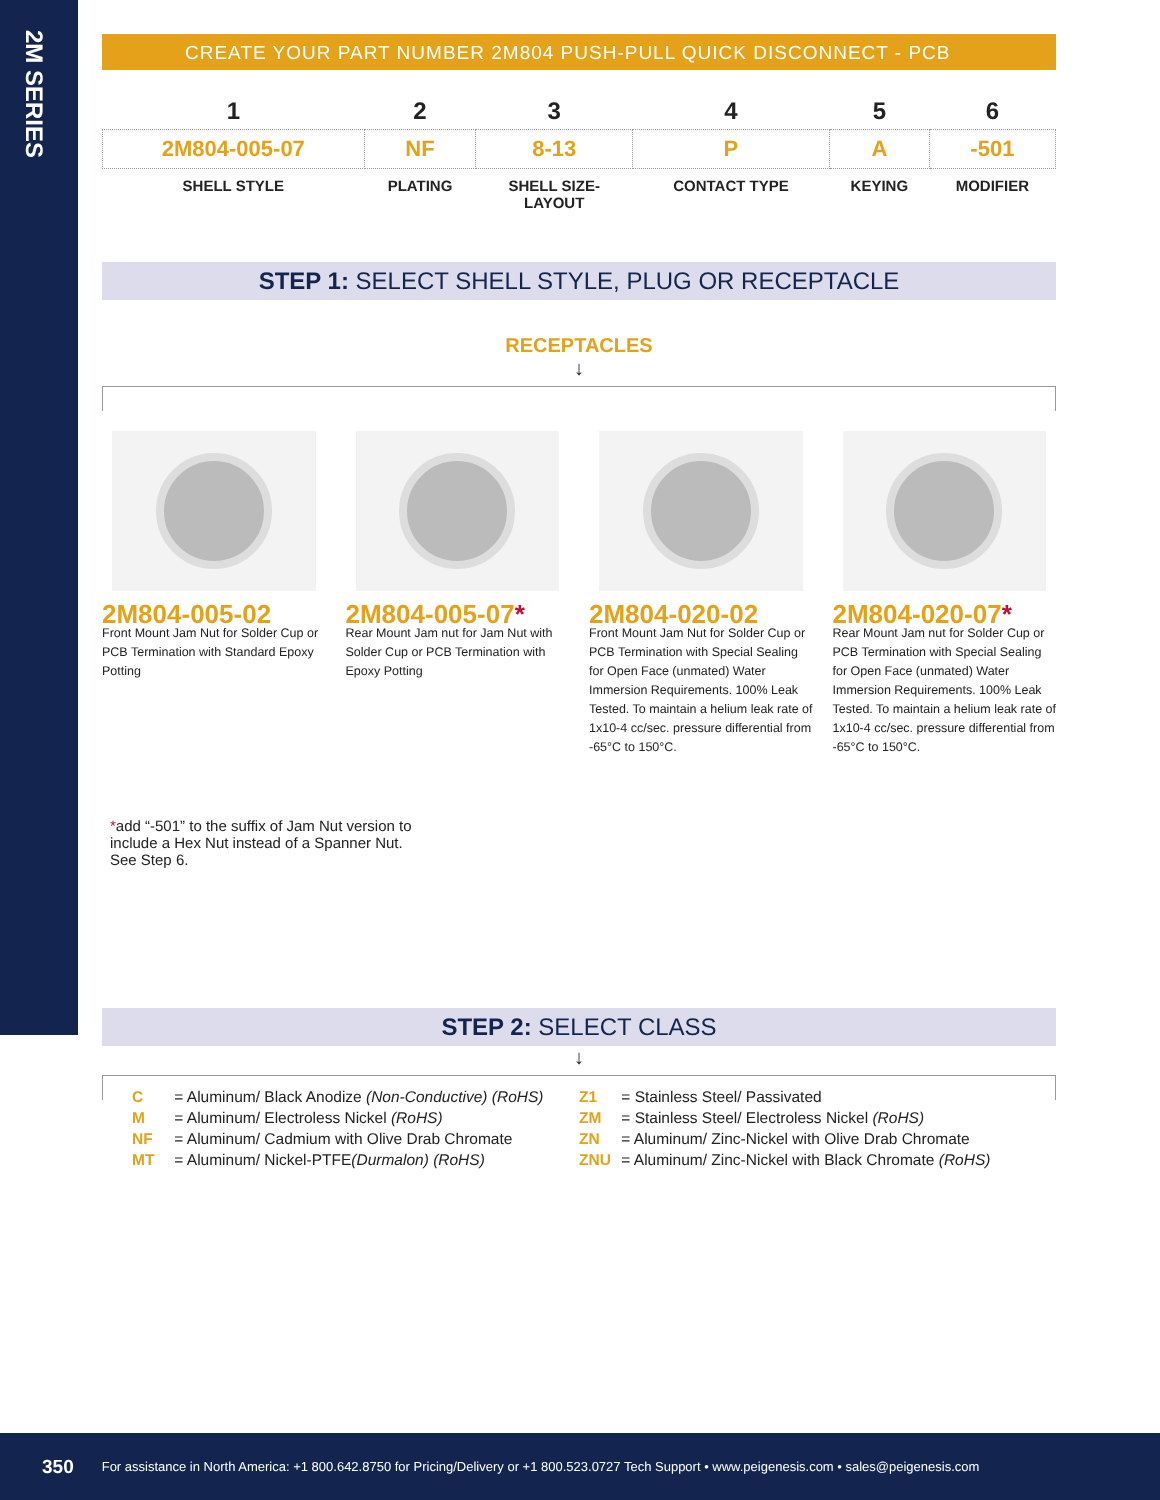2M SERIES
CREATE YOUR PART NUMBER 2M804 PUSH-PULL QUICK DISCONNECT - PCB
| 1 | 2 | 3 | 4 | 5 | 6 |
| --- | --- | --- | --- | --- | --- |
| 2M804-005-07 | NF | 8-13 | P | A | -501 |
| SHELL STYLE | PLATING | SHELL SIZE- LAYOUT | CONTACT TYPE | KEYING | MODIFIER |
STEP 1: SELECT SHELL STYLE, PLUG OR RECEPTACLE
RECEPTACLES
↓
2M804-005-02
Front Mount Jam Nut for Solder Cup or PCB Termination with Standard Epoxy Potting
2M804-005-07*
Rear Mount Jam nut for Jam Nut with Solder Cup or PCB Termination with Epoxy Potting
2M804-020-02
Front Mount Jam Nut for Solder Cup or PCB Termination with Special Sealing for Open Face (unmated) Water Immersion Requirements. 100% Leak Tested. To maintain a helium leak rate of 1x10-4 cc/sec. pressure differential from -65°C to 150°C.
2M804-020-07*
Rear Mount Jam nut for Solder Cup or PCB Termination with Special Sealing for Open Face (unmated) Water Immersion Requirements. 100% Leak Tested. To maintain a helium leak rate of 1x10-4 cc/sec. pressure differential from -65°C to 150°C.
*add “-501” to the suffix of Jam Nut version to include a Hex Nut instead of a Spanner Nut. See Step 6.
STEP 2: SELECT CLASS
↓
C = Aluminum/ Black Anodize (Non-Conductive) (RoHS)
M = Aluminum/ Electroless Nickel (RoHS)
NF = Aluminum/ Cadmium with Olive Drab Chromate
MT = Aluminum/ Nickel-PTFE(Durmalon) (RoHS)
Z1 = Stainless Steel/ Passivated
ZM = Stainless Steel/ Electroless Nickel (RoHS)
ZN = Aluminum/ Zinc-Nickel with Olive Drab Chromate
ZNU = Aluminum/ Zinc-Nickel with Black Chromate (RoHS)
350 For assistance in North America: +1 800.642.8750 for Pricing/Delivery or +1 800.523.0727 Tech Support • www.peigenesis.com • sales@peigenesis.com